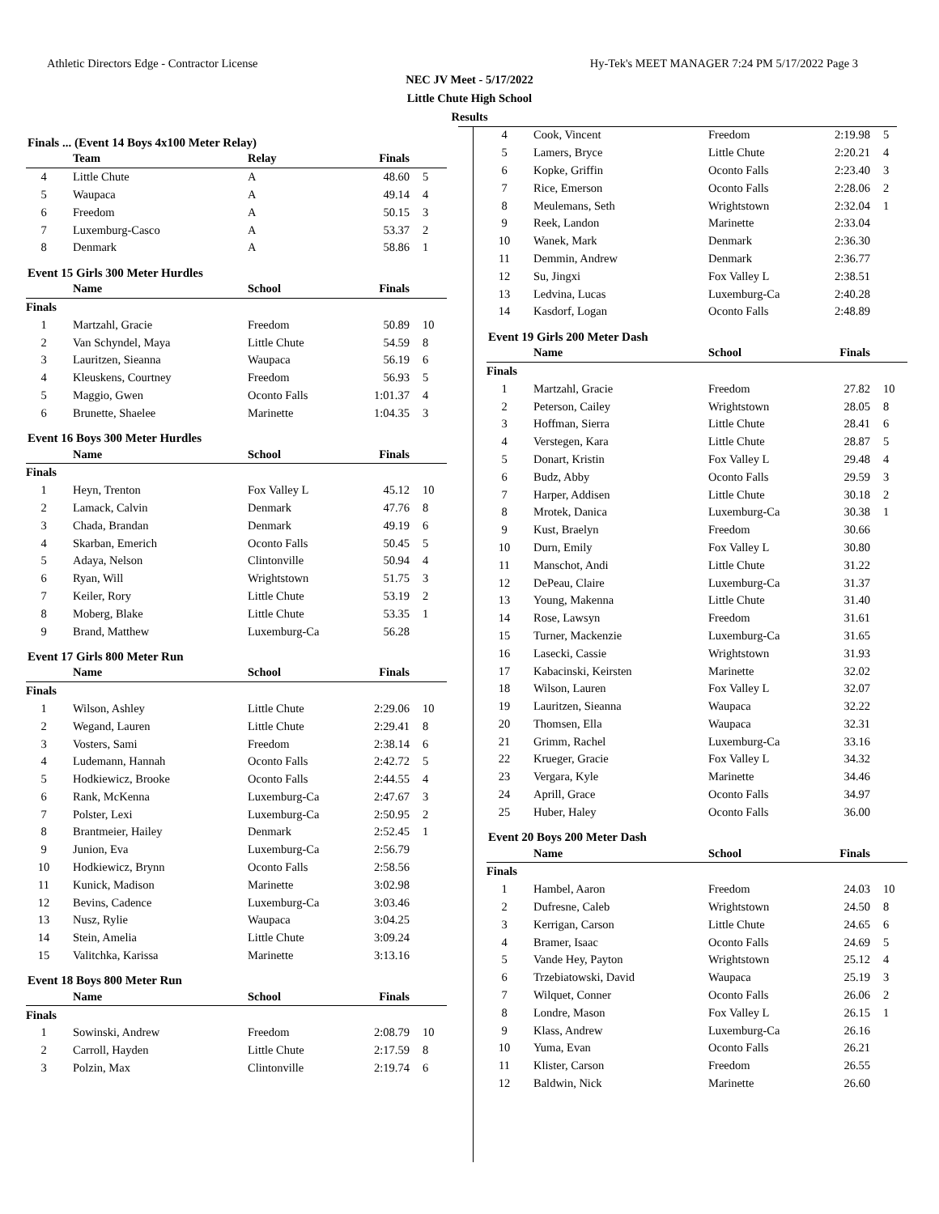Athletic Directors Edge - Contractor License Hy-Tek's MEET MANAGER 7:24 PM 5/17/2022 Page 3
NEC JV Meet - 5/17/2022
Little Chute High School
Results
Finals ... (Event 14 Boys 4x100 Meter Relay)
| | Team | Relay | Finals | |
| --- | --- | --- | --- | --- |
| 4 | Little Chute | A | 48.60 | 5 |
| 5 | Waupaca | A | 49.14 | 4 |
| 6 | Freedom | A | 50.15 | 3 |
| 7 | Luxemburg-Casco | A | 53.37 | 2 |
| 8 | Denmark | A | 58.86 | 1 |
Event 15 Girls 300 Meter Hurdles
| | Name | School | Finals | |
| --- | --- | --- | --- | --- |
| Finals | | | | |
| 1 | Martzahl, Gracie | Freedom | 50.89 | 10 |
| 2 | Van Schyndel, Maya | Little Chute | 54.59 | 8 |
| 3 | Lauritzen, Sieanna | Waupaca | 56.19 | 6 |
| 4 | Kleuskens, Courtney | Freedom | 56.93 | 5 |
| 5 | Maggio, Gwen | Oconto Falls | 1:01.37 | 4 |
| 6 | Brunette, Shaelee | Marinette | 1:04.35 | 3 |
Event 16 Boys 300 Meter Hurdles
| | Name | School | Finals | |
| --- | --- | --- | --- | --- |
| Finals | | | | |
| 1 | Heyn, Trenton | Fox Valley L | 45.12 | 10 |
| 2 | Lamack, Calvin | Denmark | 47.76 | 8 |
| 3 | Chada, Brandan | Denmark | 49.19 | 6 |
| 4 | Skarban, Emerich | Oconto Falls | 50.45 | 5 |
| 5 | Adaya, Nelson | Clintonville | 50.94 | 4 |
| 6 | Ryan, Will | Wrightstown | 51.75 | 3 |
| 7 | Keiler, Rory | Little Chute | 53.19 | 2 |
| 8 | Moberg, Blake | Little Chute | 53.35 | 1 |
| 9 | Brand, Matthew | Luxemburg-Ca | 56.28 | |
Event 17 Girls 800 Meter Run
| | Name | School | Finals | |
| --- | --- | --- | --- | --- |
| Finals | | | | |
| 1 | Wilson, Ashley | Little Chute | 2:29.06 | 10 |
| 2 | Wegand, Lauren | Little Chute | 2:29.41 | 8 |
| 3 | Vosters, Sami | Freedom | 2:38.14 | 6 |
| 4 | Ludemann, Hannah | Oconto Falls | 2:42.72 | 5 |
| 5 | Hodkiewicz, Brooke | Oconto Falls | 2:44.55 | 4 |
| 6 | Rank, McKenna | Luxemburg-Ca | 2:47.67 | 3 |
| 7 | Polster, Lexi | Luxemburg-Ca | 2:50.95 | 2 |
| 8 | Brantmeier, Hailey | Denmark | 2:52.45 | 1 |
| 9 | Junion, Eva | Luxemburg-Ca | 2:56.79 | |
| 10 | Hodkiewicz, Brynn | Oconto Falls | 2:58.56 | |
| 11 | Kunick, Madison | Marinette | 3:02.98 | |
| 12 | Bevins, Cadence | Luxemburg-Ca | 3:03.46 | |
| 13 | Nusz, Rylie | Waupaca | 3:04.25 | |
| 14 | Stein, Amelia | Little Chute | 3:09.24 | |
| 15 | Valitchka, Karissa | Marinette | 3:13.16 | |
Event 18 Boys 800 Meter Run
| | Name | School | Finals | |
| --- | --- | --- | --- | --- |
| Finals | | | | |
| 1 | Sowinski, Andrew | Freedom | 2:08.79 | 10 |
| 2 | Carroll, Hayden | Little Chute | 2:17.59 | 8 |
| 3 | Polzin, Max | Clintonville | 2:19.74 | 6 |
| 4 | Cook, Vincent | Freedom | 2:19.98 | 5 |
| 5 | Lamers, Bryce | Little Chute | 2:20.21 | 4 |
| 6 | Kopke, Griffin | Oconto Falls | 2:23.40 | 3 |
| 7 | Rice, Emerson | Oconto Falls | 2:28.06 | 2 |
| 8 | Meulemans, Seth | Wrightstown | 2:32.04 | 1 |
| 9 | Reek, Landon | Marinette | 2:33.04 | |
| 10 | Wanek, Mark | Denmark | 2:36.30 | |
| 11 | Demmin, Andrew | Denmark | 2:36.77 | |
| 12 | Su, Jingxi | Fox Valley L | 2:38.51 | |
| 13 | Ledvina, Lucas | Luxemburg-Ca | 2:40.28 | |
| 14 | Kasdorf, Logan | Oconto Falls | 2:48.89 | |
Event 19 Girls 200 Meter Dash
| | Name | School | Finals | |
| --- | --- | --- | --- | --- |
| Finals | | | | |
| 1 | Martzahl, Gracie | Freedom | 27.82 | 10 |
| 2 | Peterson, Cailey | Wrightstown | 28.05 | 8 |
| 3 | Hoffman, Sierra | Little Chute | 28.41 | 6 |
| 4 | Verstegen, Kara | Little Chute | 28.87 | 5 |
| 5 | Donart, Kristin | Fox Valley L | 29.48 | 4 |
| 6 | Budz, Abby | Oconto Falls | 29.59 | 3 |
| 7 | Harper, Addisen | Little Chute | 30.18 | 2 |
| 8 | Mrotek, Danica | Luxemburg-Ca | 30.38 | 1 |
| 9 | Kust, Braelyn | Freedom | 30.66 | |
| 10 | Durn, Emily | Fox Valley L | 30.80 | |
| 11 | Manschot, Andi | Little Chute | 31.22 | |
| 12 | DePeau, Claire | Luxemburg-Ca | 31.37 | |
| 13 | Young, Makenna | Little Chute | 31.40 | |
| 14 | Rose, Lawsyn | Freedom | 31.61 | |
| 15 | Turner, Mackenzie | Luxemburg-Ca | 31.65 | |
| 16 | Lasecki, Cassie | Wrightstown | 31.93 | |
| 17 | Kabacinski, Keirsten | Marinette | 32.02 | |
| 18 | Wilson, Lauren | Fox Valley L | 32.07 | |
| 19 | Lauritzen, Sieanna | Waupaca | 32.22 | |
| 20 | Thomsen, Ella | Waupaca | 32.31 | |
| 21 | Grimm, Rachel | Luxemburg-Ca | 33.16 | |
| 22 | Krueger, Gracie | Fox Valley L | 34.32 | |
| 23 | Vergara, Kyle | Marinette | 34.46 | |
| 24 | Aprill, Grace | Oconto Falls | 34.97 | |
| 25 | Huber, Haley | Oconto Falls | 36.00 | |
Event 20 Boys 200 Meter Dash
| | Name | School | Finals | |
| --- | --- | --- | --- | --- |
| Finals | | | | |
| 1 | Hambel, Aaron | Freedom | 24.03 | 10 |
| 2 | Dufresne, Caleb | Wrightstown | 24.50 | 8 |
| 3 | Kerrigan, Carson | Little Chute | 24.65 | 6 |
| 4 | Bramer, Isaac | Oconto Falls | 24.69 | 5 |
| 5 | Vande Hey, Payton | Wrightstown | 25.12 | 4 |
| 6 | Trzebiatowski, David | Waupaca | 25.19 | 3 |
| 7 | Wilquet, Conner | Oconto Falls | 26.06 | 2 |
| 8 | Londre, Mason | Fox Valley L | 26.15 | 1 |
| 9 | Klass, Andrew | Luxemburg-Ca | 26.16 | |
| 10 | Yuma, Evan | Oconto Falls | 26.21 | |
| 11 | Klister, Carson | Freedom | 26.55 | |
| 12 | Baldwin, Nick | Marinette | 26.60 | |